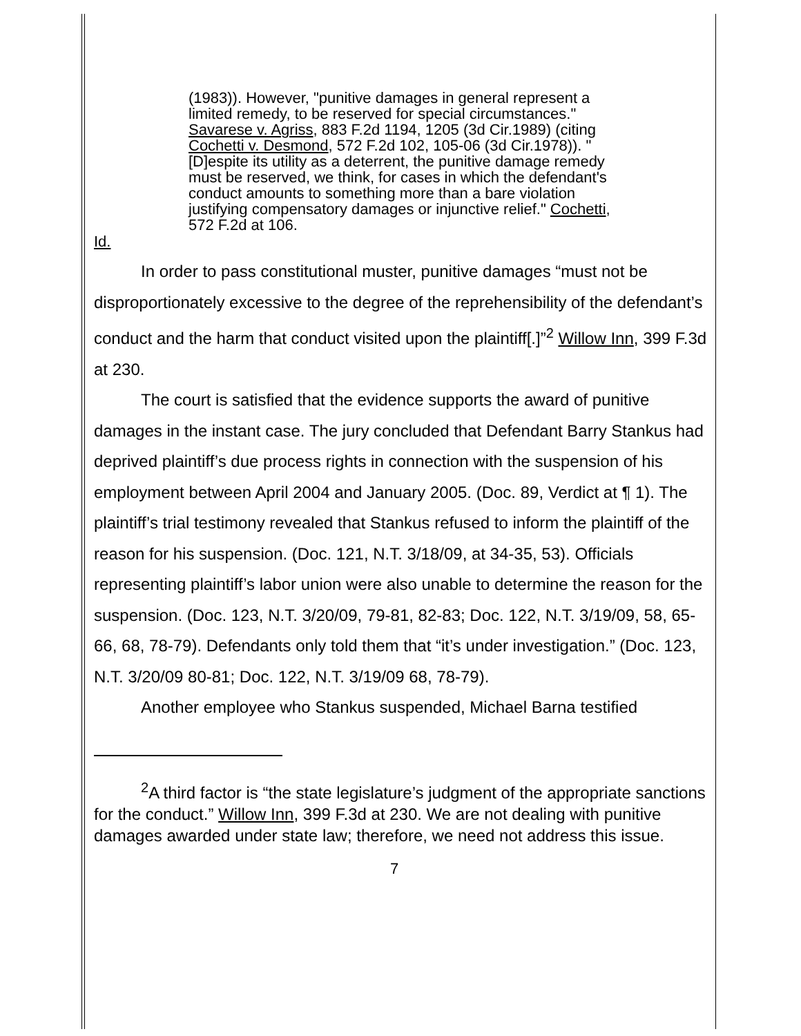(1983)). However, "punitive damages in general represent a limited remedy, to be reserved for special circumstances." Savarese v. Agriss, 883 F.2d 1194, 1205 (3d Cir.1989) (citing Cochetti v. Desmond, 572 F.2d 102, 105-06 (3d Cir.1978)). "[D]espite its utility as a deterrent, the punitive damage remedy must be reserved, we think, for cases in which the defendant's conduct amounts to something more than a bare violation justifying compensatory damages or injunctive relief." Cochetti, 572 F.2d at 106.
Id.
In order to pass constitutional muster, punitive damages “must not be disproportionately excessive to the degree of the reprehensibility of the defendant’s conduct and the harm that conduct visited upon the plaintiff[.]”<sup>2</sup> Willow Inn, 399 F.3d at 230.
The court is satisfied that the evidence supports the award of punitive damages in the instant case. The jury concluded that Defendant Barry Stankus had deprived plaintiff’s due process rights in connection with the suspension of his employment between April 2004 and January 2005. (Doc. 89, Verdict at ¶ 1). The plaintiff’s trial testimony revealed that Stankus refused to inform the plaintiff of the reason for his suspension. (Doc. 121, N.T. 3/18/09, at 34-35, 53). Officials representing plaintiff’s labor union were also unable to determine the reason for the suspension. (Doc. 123, N.T. 3/20/09, 79-81, 82-83; Doc. 122, N.T. 3/19/09, 58, 65-66, 68, 78-79). Defendants only told them that “it’s under investigation.” (Doc. 123, N.T. 3/20/09 80-81; Doc. 122, N.T. 3/19/09 68, 78-79).
Another employee who Stankus suspended, Michael Barna testified
<sup>2</sup> A third factor is “the state legislature’s judgment of the appropriate sanctions for the conduct.” Willow Inn, 399 F.3d at 230. We are not dealing with punitive damages awarded under state law; therefore, we need not address this issue.
7